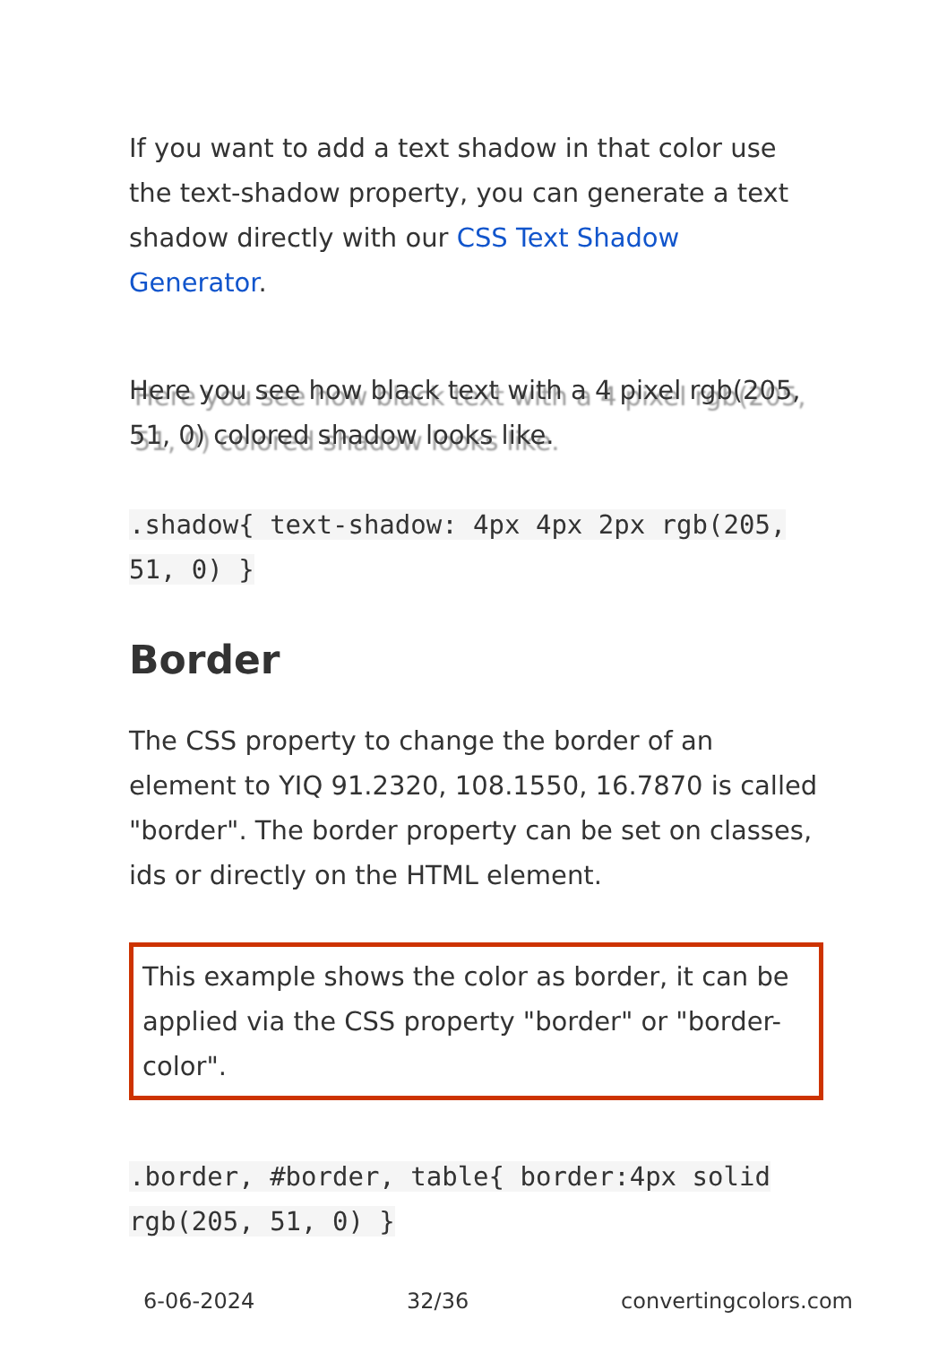If you want to add a text shadow in that color use the text-shadow property, you can generate a text shadow directly with our CSS Text Shadow Generator.
Here you see how black text with a 4 pixel rgb(205, 51, 0) colored shadow looks like.
.shadow{ text-shadow: 4px 4px 2px rgb(205, 51, 0) }
Border
The CSS property to change the border of an element to YIQ 91.2320, 108.1550, 16.7870 is called "border". The border property can be set on classes, ids or directly on the HTML element.
This example shows the color as border, it can be applied via the CSS property "border" or "border-color".
.border, #border, table{ border:4px solid rgb(205, 51, 0) }
6-06-2024 32/36 convertingcolors.com